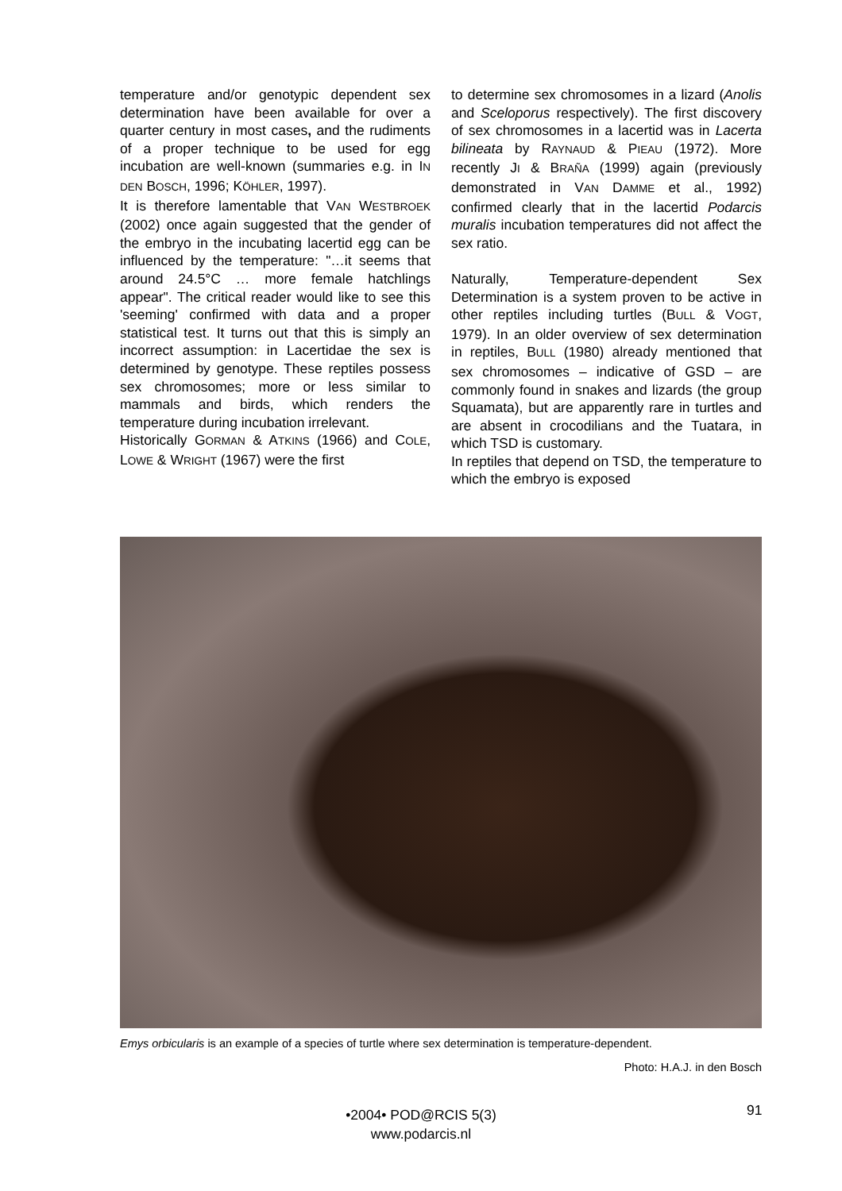temperature and/or genotypic dependent sex determination have been available for over a quarter century in most cases, and the rudiments of a proper technique to be used for egg incubation are well-known (summaries e.g. in IN DEN BOSCH, 1996; KÖHLER, 1997).
It is therefore lamentable that VAN WESTBROEK (2002) once again suggested that the gender of the embryo in the incubating lacertid egg can be influenced by the temperature: "…it seems that around 24.5°C … more female hatchlings appear". The critical reader would like to see this 'seeming' confirmed with data and a proper statistical test. It turns out that this is simply an incorrect assumption: in Lacertidae the sex is determined by genotype. These reptiles possess sex chromosomes; more or less similar to mammals and birds, which renders the temperature during incubation irrelevant.
Historically GORMAN & ATKINS (1966) and COLE, LOWE & WRIGHT (1967) were the first
to determine sex chromosomes in a lizard (Anolis and Sceloporus respectively). The first discovery of sex chromosomes in a lacertid was in Lacerta bilineata by RAYNAUD & PIEAU (1972). More recently JI & BRAÑA (1999) again (previously demonstrated in VAN DAMME et al., 1992) confirmed clearly that in the lacertid Podarcis muralis incubation temperatures did not affect the sex ratio.
Naturally, Temperature-dependent Sex Determination is a system proven to be active in other reptiles including turtles (BULL & VOGT, 1979). In an older overview of sex determination in reptiles, BULL (1980) already mentioned that sex chromosomes – indicative of GSD – are commonly found in snakes and lizards (the group Squamata), but are apparently rare in turtles and are absent in crocodilians and the Tuatara, in which TSD is customary.
In reptiles that depend on TSD, the temperature to which the embryo is exposed
Emys orbicularis is an example of a species of turtle where sex determination is temperature-dependent.
Photo: H.A.J. in den Bosch
•2004• POD@RCIS 5(3)
www.podarcis.nl
91